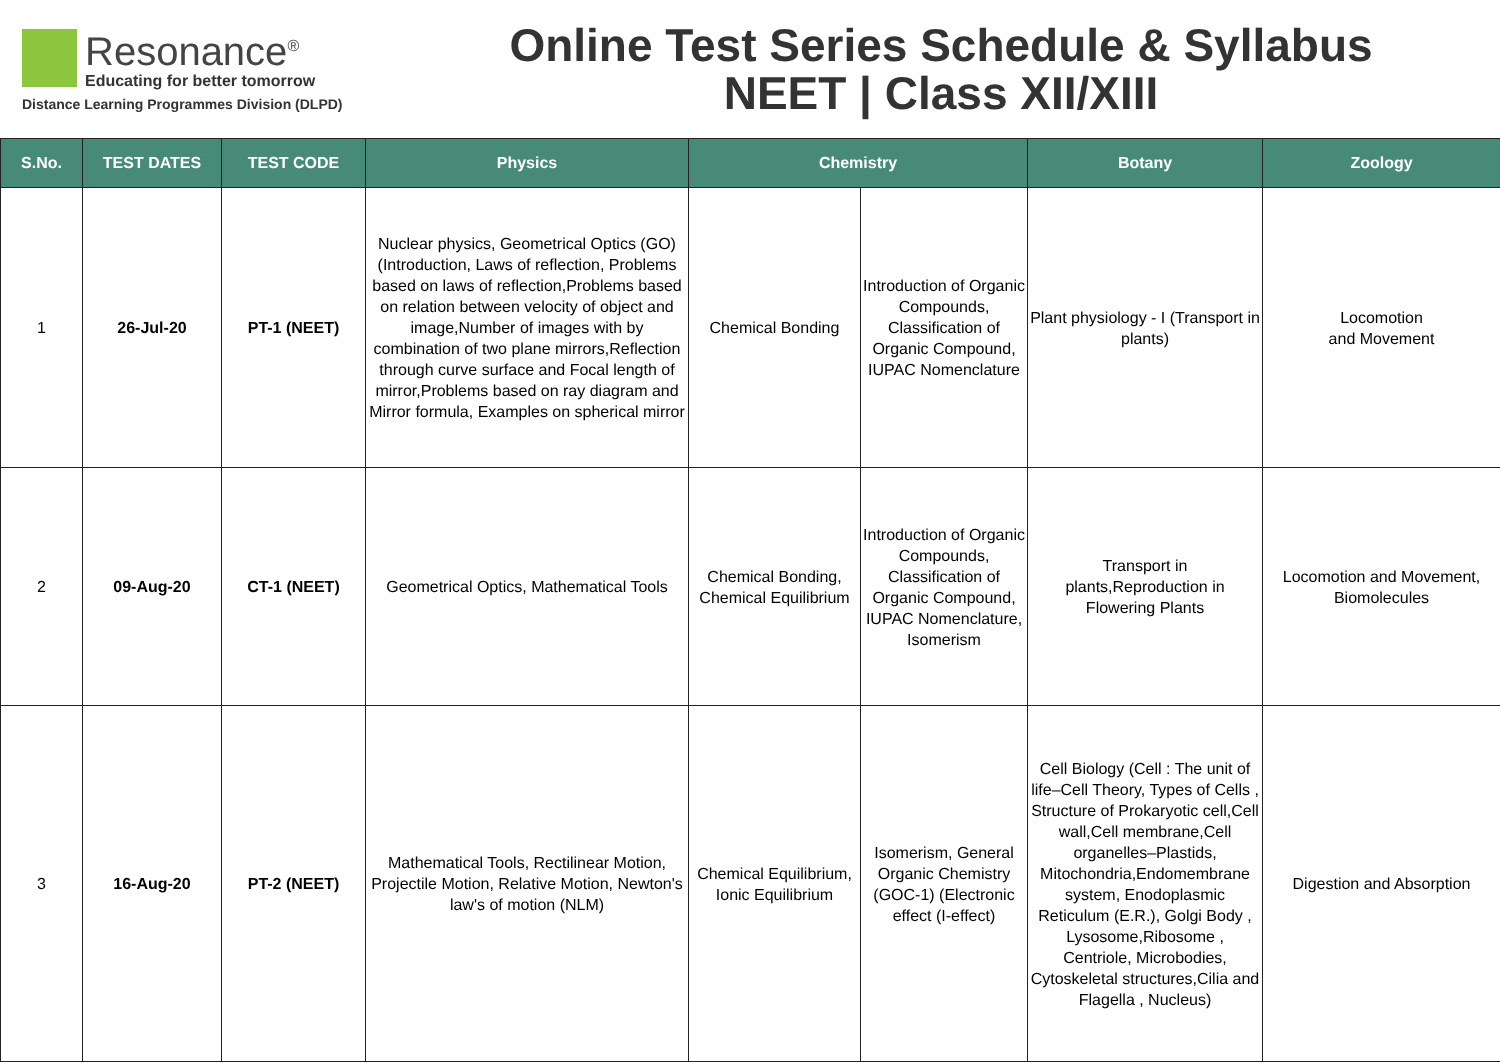Resonance<sup>®</sup>
Educating for better tomorrow
Distance Learning Programmes Division (DLPD)
Online Test Series Schedule & Syllabus
NEET | Class XII/XIII
| S.No. | TEST DATES | TEST CODE | Physics | Chemistry | | Botany | Zoology |
| --- | --- | --- | --- | --- | --- | --- | --- |
| 1 | 26-Jul-20 | PT-1 (NEET) | Nuclear physics, Geometrical Optics (GO) (Introduction, Laws of reflection, Problems based on laws of reflection,Problems based on relation between velocity of object and image,Number of images with by combination of two plane mirrors,Reflection through curve surface and Focal length of mirror,Problems based on ray diagram and Mirror formula, Examples on spherical mirror | Chemical Bonding | Introduction of Organic Compounds, Classification of Organic Compound, IUPAC Nomenclature | Plant physiology - I (Transport in plants) | Locomotion and Movement |
| 2 | 09-Aug-20 | CT-1 (NEET) | Geometrical Optics, Mathematical Tools | Chemical Bonding, Chemical Equilibrium | Introduction of Organic Compounds, Classification of Organic Compound, IUPAC Nomenclature, Isomerism | Transport in plants,Reproduction in Flowering Plants | Locomotion and Movement, Biomolecules |
| 3 | 16-Aug-20 | PT-2 (NEET) | Mathematical Tools, Rectilinear Motion, Projectile Motion, Relative Motion, Newton's law's of motion (NLM) | Chemical Equilibrium, Ionic Equilibrium | Isomerism, General Organic Chemistry (GOC-1) (Electronic effect (I-effect) | Cell Biology (Cell : The unit of life–Cell Theory, Types of Cells , Structure of Prokaryotic cell,Cell wall,Cell membrane,Cell organelles–Plastids, Mitochondria,Endomembrane system, Enodoplasmic Reticulum (E.R.), Golgi Body , Lysosome,Ribosome , Centriole, Microbodies, Cytoskeletal structures,Cilia and Flagella , Nucleus) | Digestion and Absorption |